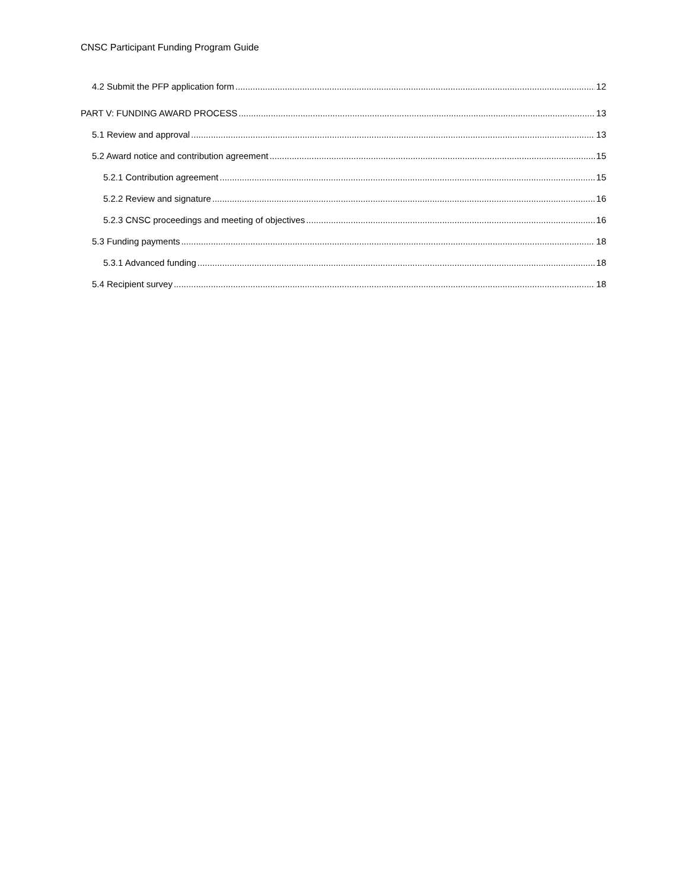CNSC Participant Funding Program Guide
4.2 Submit the PFP application form 12
PART V: FUNDING AWARD PROCESS 13
5.1 Review and approval 13
5.2 Award notice and contribution agreement 15
5.2.1 Contribution agreement 15
5.2.2 Review and signature 16
5.2.3 CNSC proceedings and meeting of objectives 16
5.3 Funding payments 18
5.3.1 Advanced funding 18
5.4 Recipient survey 18